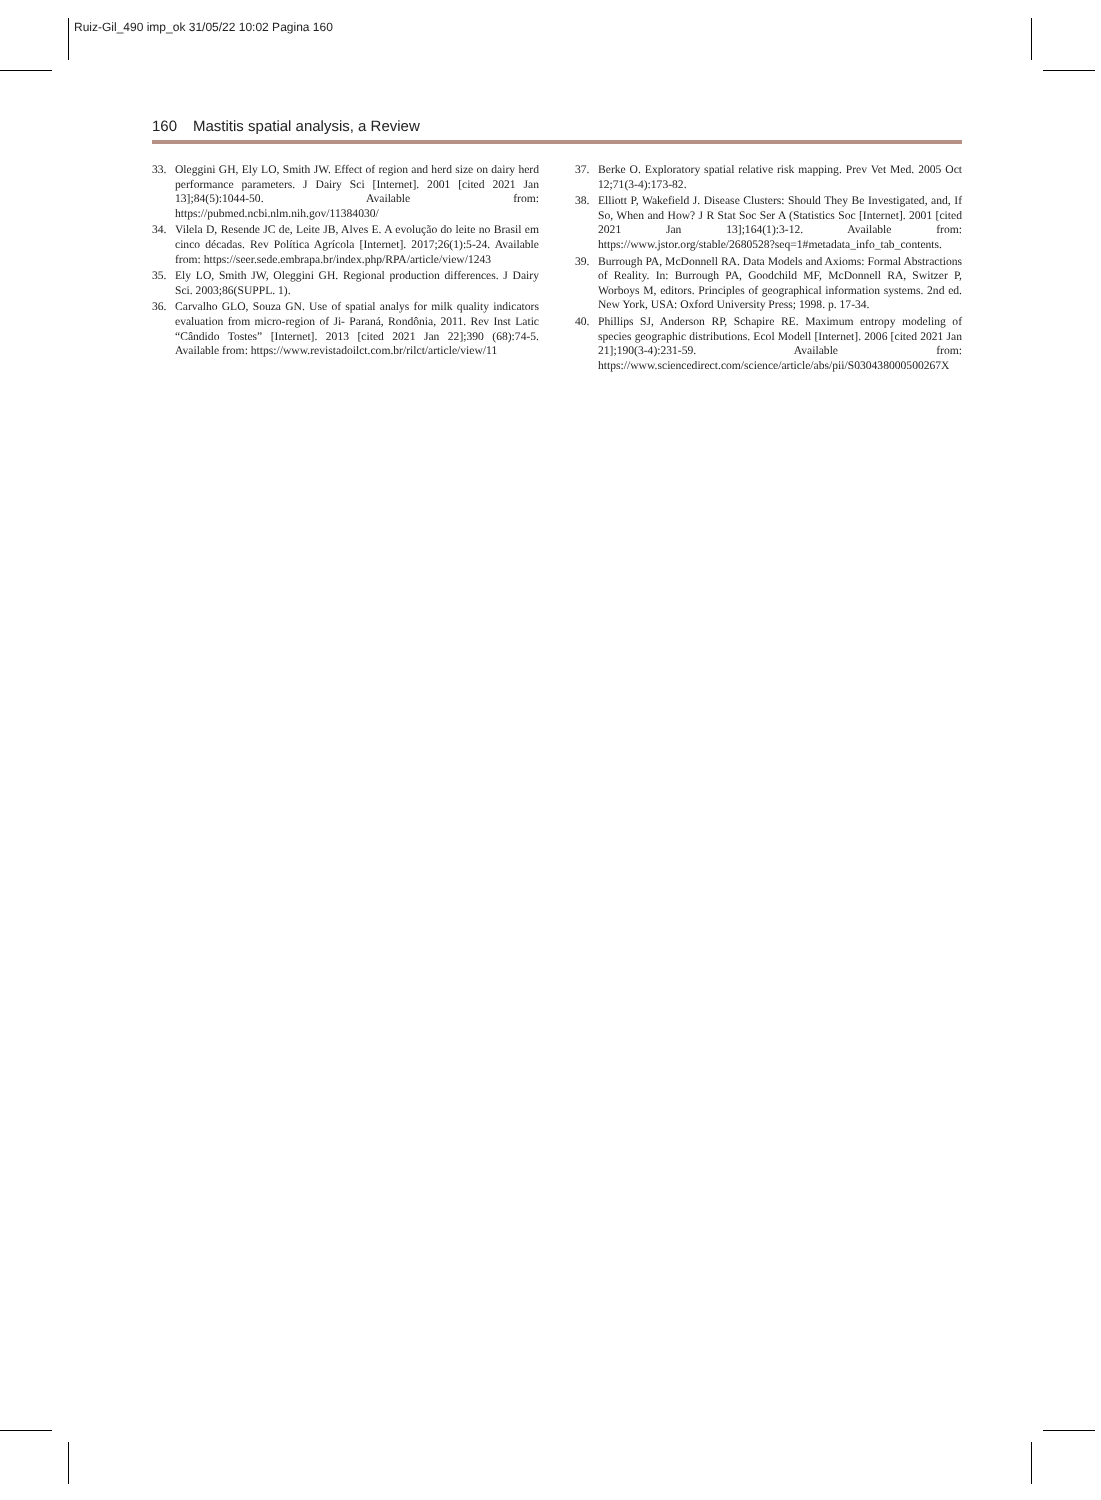Ruiz-Gil_490 imp_ok 31/05/22 10:02 Pagina 160
160 Mastitis spatial analysis, a Review
33. Oleggini GH, Ely LO, Smith JW. Effect of region and herd size on dairy herd performance parameters. J Dairy Sci [Internet]. 2001 [cited 2021 Jan 13];84(5):1044-50. Available from: https://pubmed.ncbi.nlm.nih.gov/11384030/
34. Vilela D, Resende JC de, Leite JB, Alves E. A evolução do leite no Brasil em cinco décadas. Rev Política Agrícola [Internet]. 2017;26(1):5-24. Available from: https://seer.sede.embrapa.br/index.php/RPA/article/view/1243
35. Ely LO, Smith JW, Oleggini GH. Regional production differences. J Dairy Sci. 2003;86(SUPPL. 1).
36. Carvalho GLO, Souza GN. Use of spatial analys for milk quality indicators evaluation from micro-region of Ji- Paraná, Rondônia, 2011. Rev Inst Latic “Cândido Tostes” [Internet]. 2013 [cited 2021 Jan 22];390 (68):74-5. Available from: https://www.revistadoilct.com.br/rilct/article/view/11
37. Berke O. Exploratory spatial relative risk mapping. Prev Vet Med. 2005 Oct 12;71(3-4):173-82.
38. Elliott P, Wakefield J. Disease Clusters: Should They Be Investigated, and, If So, When and How? J R Stat Soc Ser A (Statistics Soc [Internet]. 2001 [cited 2021 Jan 13];164(1):3-12. Available from: https://www.jstor.org/stable/2680528?seq=1#metadata_info_tab_contents.
39. Burrough PA, McDonnell RA. Data Models and Axioms: Formal Abstractions of Reality. In: Burrough PA, Goodchild MF, McDonnell RA, Switzer P, Worboys M, editors. Principles of geographical information systems. 2nd ed. New York, USA: Oxford University Press; 1998. p. 17-34.
40. Phillips SJ, Anderson RP, Schapire RE. Maximum entropy modeling of species geographic distributions. Ecol Modell [Internet]. 2006 [cited 2021 Jan 21];190(3-4):231-59. Available from: https://www.sciencedirect.com/science/article/abs/pii/S030438000500267X